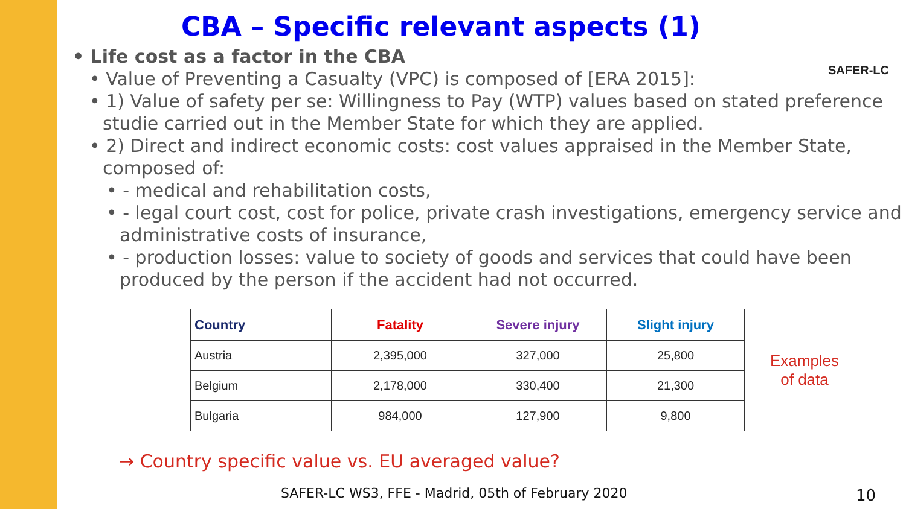SAFER-LC
CBA – Specific relevant aspects (1)
• Life cost as a factor in the CBA
• Value of Preventing a Casualty (VPC) is composed of [ERA 2015]:
• 1) Value of safety per se: Willingness to Pay (WTP) values based on stated preference studie carried out in the Member State for which they are applied.
• 2) Direct and indirect economic costs: cost values appraised in the Member State, composed of:
• - medical and rehabilitation costs,
• - legal court cost, cost for police, private crash investigations, emergency service and administrative costs of insurance,
• - production losses: value to society of goods and services that could have been produced by the person if the accident had not occurred.
| Country | Fatality | Severe injury | Slight injury |
| --- | --- | --- | --- |
| Austria | 2,395,000 | 327,000 | 25,800 |
| Belgium | 2,178,000 | 330,400 | 21,300 |
| Bulgaria | 984,000 | 127,900 | 9,800 |
→ Country specific value vs. EU averaged value?
Examples
of data
SAFER-LC WS3, FFE - Madrid, 05th of February 2020
10